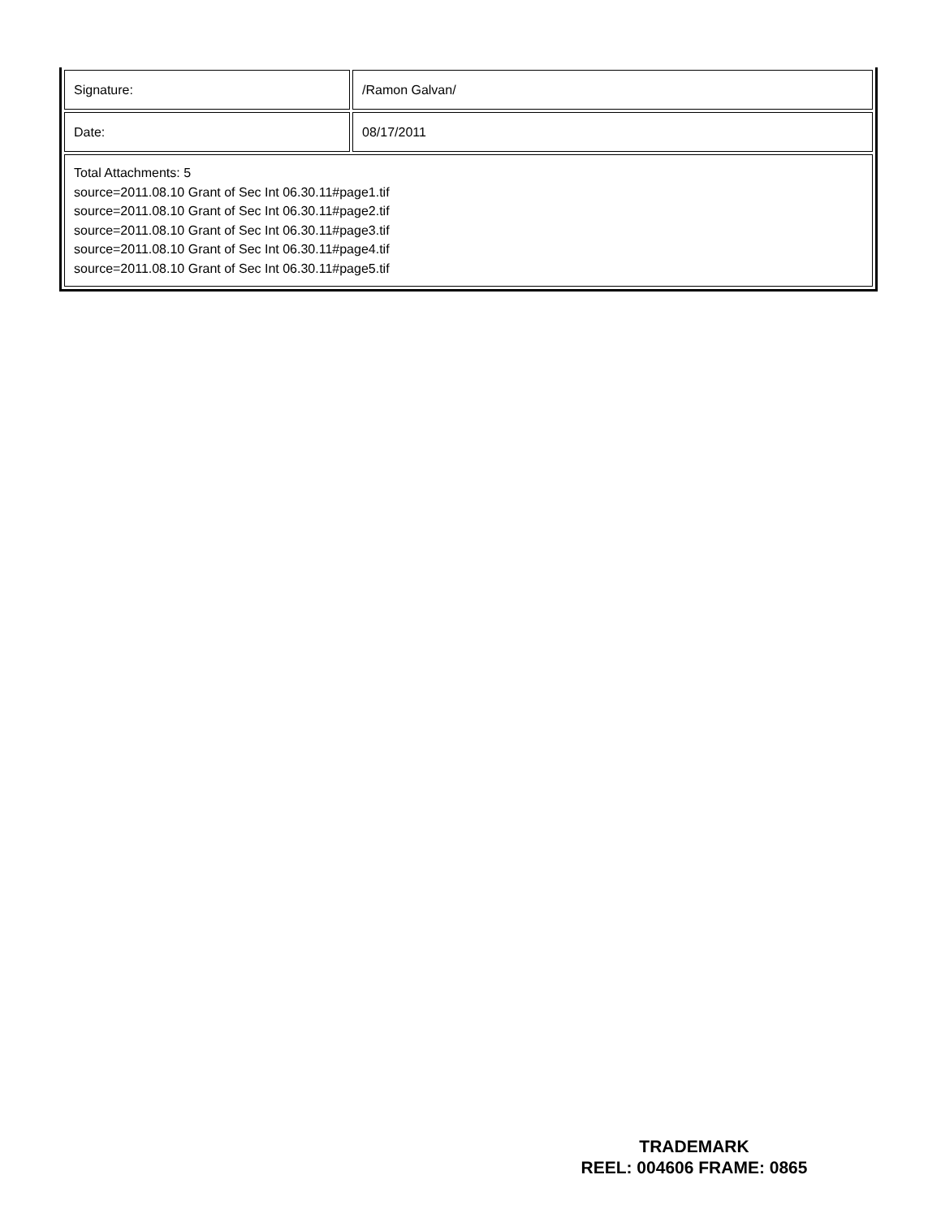| Signature: | /Ramon Galvan/ |
| Date: | 08/17/2011 |
| Total Attachments: 5 source=2011.08.10 Grant of Sec Int 06.30.11#page1.tif source=2011.08.10 Grant of Sec Int 06.30.11#page2.tif source=2011.08.10 Grant of Sec Int 06.30.11#page3.tif source=2011.08.10 Grant of Sec Int 06.30.11#page4.tif source=2011.08.10 Grant of Sec Int 06.30.11#page5.tif | |
TRADEMARK
REEL: 004606 FRAME: 0865